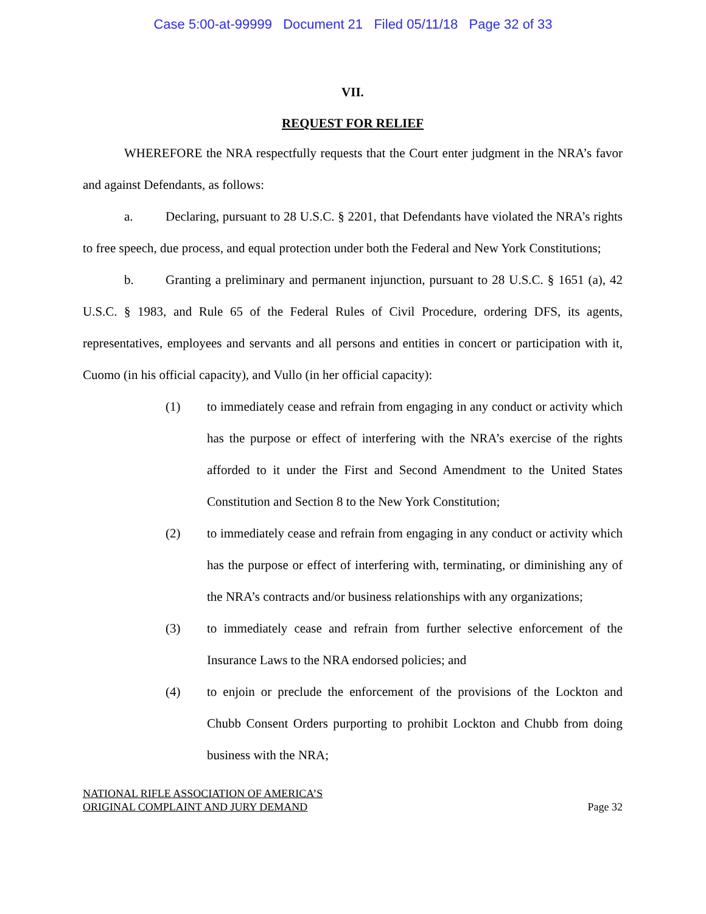Case 5:00-at-99999 Document 21 Filed 05/11/18 Page 32 of 33
VII.
REQUEST FOR RELIEF
WHEREFORE the NRA respectfully requests that the Court enter judgment in the NRA’s favor and against Defendants, as follows:
a. Declaring, pursuant to 28 U.S.C. § 2201, that Defendants have violated the NRA’s rights to free speech, due process, and equal protection under both the Federal and New York Constitutions;
b. Granting a preliminary and permanent injunction, pursuant to 28 U.S.C. § 1651 (a), 42 U.S.C. § 1983, and Rule 65 of the Federal Rules of Civil Procedure, ordering DFS, its agents, representatives, employees and servants and all persons and entities in concert or participation with it, Cuomo (in his official capacity), and Vullo (in her official capacity):
(1) to immediately cease and refrain from engaging in any conduct or activity which has the purpose or effect of interfering with the NRA’s exercise of the rights afforded to it under the First and Second Amendment to the United States Constitution and Section 8 to the New York Constitution;
(2) to immediately cease and refrain from engaging in any conduct or activity which has the purpose or effect of interfering with, terminating, or diminishing any of the NRA’s contracts and/or business relationships with any organizations;
(3) to immediately cease and refrain from further selective enforcement of the Insurance Laws to the NRA endorsed policies; and
(4) to enjoin or preclude the enforcement of the provisions of the Lockton and Chubb Consent Orders purporting to prohibit Lockton and Chubb from doing business with the NRA;
NATIONAL RIFLE ASSOCIATION OF AMERICA’S
ORIGINAL COMPLAINT AND JURY DEMAND
Page 32